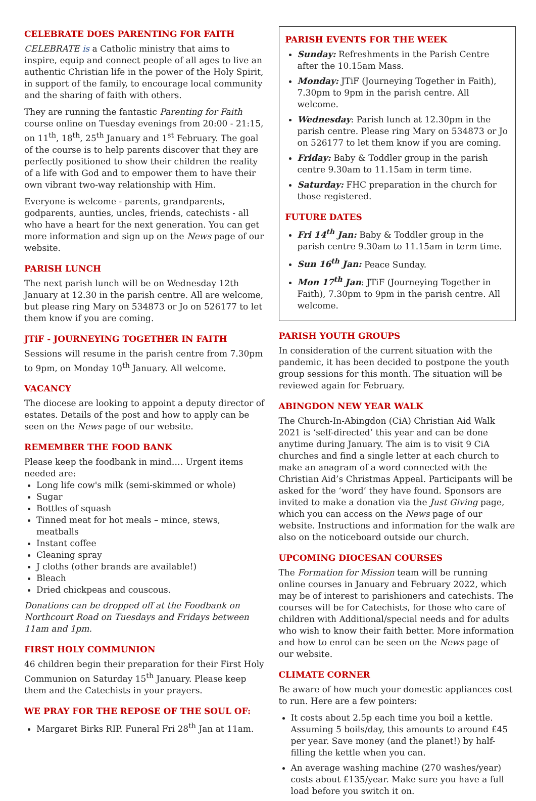CELEBRATE DOES PARENTING FOR FAITH
CELEBRATE is a Catholic ministry that aims to inspire, equip and connect people of all ages to live an authentic Christian life in the power of the Holy Spirit, in support of the family, to encourage local community and the sharing of faith with others.
They are running the fantastic Parenting for Faith course online on Tuesday evenings from 20:00 - 21:15, on 11<sup>th</sup>, 18<sup>th</sup>, 25<sup>th</sup> January and 1<sup>st</sup> February. The goal of the course is to help parents discover that they are perfectly positioned to show their children the reality of a life with God and to empower them to have their own vibrant two-way relationship with Him.
Everyone is welcome - parents, grandparents, godparents, aunties, uncles, friends, catechists - all who have a heart for the next generation. You can get more information and sign up on the News page of our website.
PARISH LUNCH
The next parish lunch will be on Wednesday 12th January at 12.30 in the parish centre. All are welcome, but please ring Mary on 534873 or Jo on 526177 to let them know if you are coming.
JTiF - JOURNEYING TOGETHER IN FAITH
Sessions will resume in the parish centre from 7.30pm to 9pm, on Monday 10<sup>th</sup> January. All welcome.
VACANCY
The diocese are looking to appoint a deputy director of estates. Details of the post and how to apply can be seen on the News page of our website.
REMEMBER THE FOOD BANK
Please keep the foodbank in mind…. Urgent items needed are:
Long life cow's milk (semi-skimmed or whole)
Sugar
Bottles of squash
Tinned meat for hot meals – mince, stews, meatballs
Instant coffee
Cleaning spray
J cloths (other brands are available!)
Bleach
Dried chickpeas and couscous.
Donations can be dropped off at the Foodbank on Northcourt Road on Tuesdays and Fridays between 11am and 1pm.
FIRST HOLY COMMUNION
46 children begin their preparation for their First Holy Communion on Saturday 15<sup>th</sup> January. Please keep them and the Catechists in your prayers.
WE PRAY FOR THE REPOSE OF THE SOUL OF:
Margaret Birks RIP. Funeral Fri 28<sup>th</sup> Jan at 11am.
PARISH EVENTS FOR THE WEEK
Sunday: Refreshments in the Parish Centre after the 10.15am Mass.
Monday: JTiF (Journeying Together in Faith), 7.30pm to 9pm in the parish centre. All welcome.
Wednesday: Parish lunch at 12.30pm in the parish centre. Please ring Mary on 534873 or Jo on 526177 to let them know if you are coming.
Friday: Baby & Toddler group in the parish centre 9.30am to 11.15am in term time.
Saturday: FHC preparation in the church for those registered.
FUTURE DATES
Fri 14<sup>th</sup> Jan: Baby & Toddler group in the parish centre 9.30am to 11.15am in term time.
Sun 16<sup>th</sup> Jan: Peace Sunday.
Mon 17<sup>th</sup> Jan: JTiF (Journeying Together in Faith), 7.30pm to 9pm in the parish centre. All welcome.
PARISH YOUTH GROUPS
In consideration of the current situation with the pandemic, it has been decided to postpone the youth group sessions for this month. The situation will be reviewed again for February.
ABINGDON NEW YEAR WALK
The Church-In-Abingdon (CiA) Christian Aid Walk 2021 is ‘self-directed’ this year and can be done anytime during January. The aim is to visit 9 CiA churches and find a single letter at each church to make an anagram of a word connected with the Christian Aid’s Christmas Appeal. Participants will be asked for the ‘word’ they have found. Sponsors are invited to make a donation via the Just Giving page, which you can access on the News page of our website. Instructions and information for the walk are also on the noticeboard outside our church.
UPCOMING DIOCESAN COURSES
The Formation for Mission team will be running online courses in January and February 2022, which may be of interest to parishioners and catechists. The courses will be for Catechists, for those who care of children with Additional/special needs and for adults who wish to know their faith better. More information and how to enrol can be seen on the News page of our website.
CLIMATE CORNER
Be aware of how much your domestic appliances cost to run. Here are a few pointers:
It costs about 2.5p each time you boil a kettle. Assuming 5 boils/day, this amounts to around £45 per year. Save money (and the planet!) by half-filling the kettle when you can.
An average washing machine (270 washes/year) costs about £135/year. Make sure you have a full load before you switch it on.